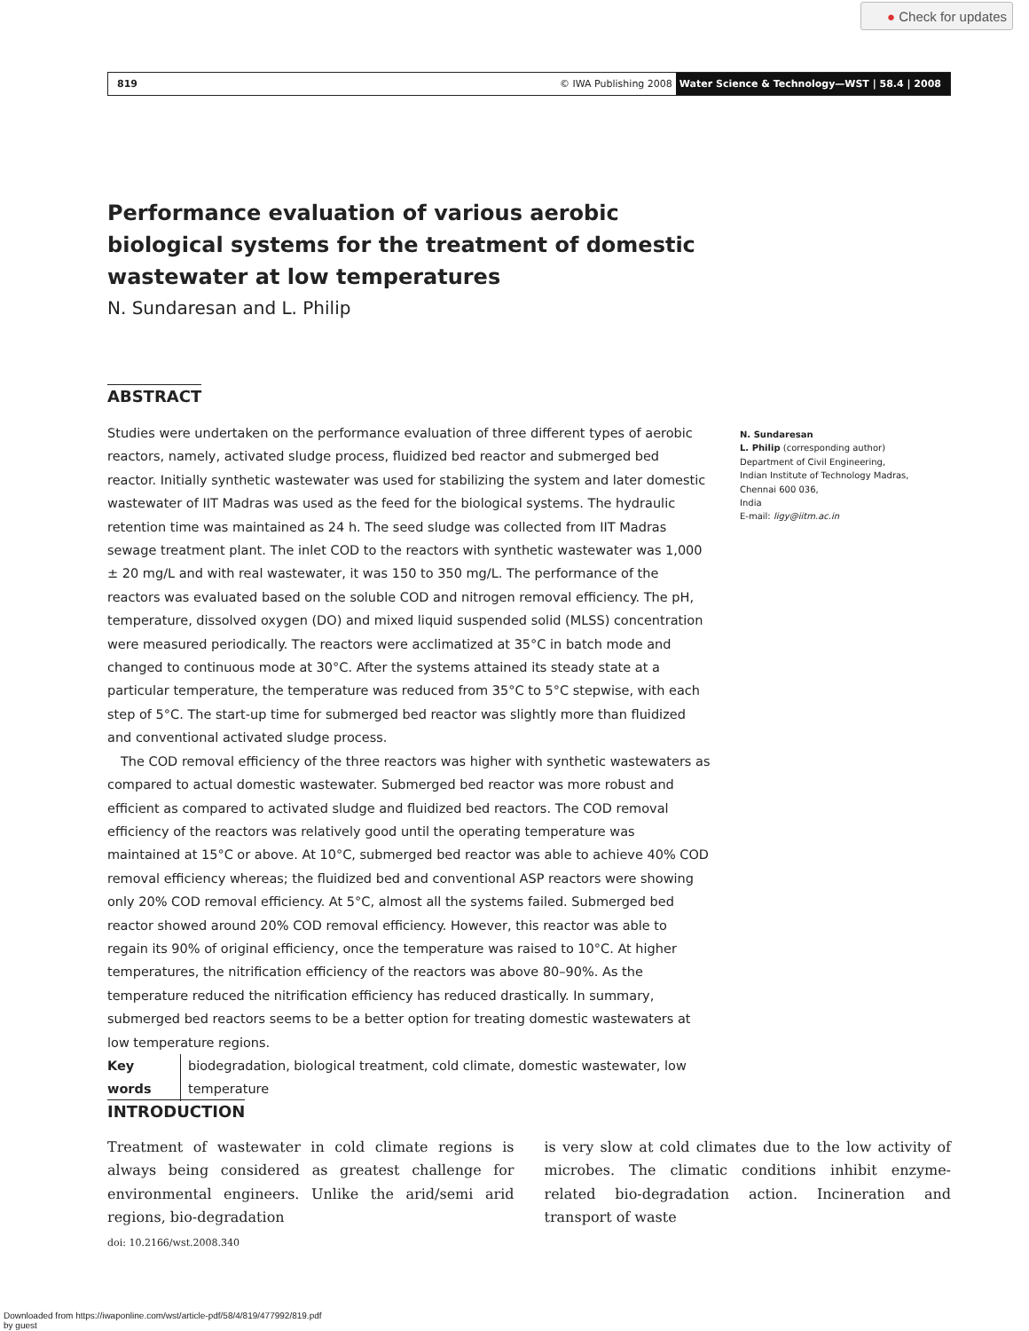● Check for updates
819 © IWA Publishing 2008 Water Science & Technology—WST | 58.4 | 2008
Performance evaluation of various aerobic biological systems for the treatment of domestic wastewater at low temperatures
N. Sundaresan and L. Philip
ABSTRACT
Studies were undertaken on the performance evaluation of three different types of aerobic reactors, namely, activated sludge process, fluidized bed reactor and submerged bed reactor. Initially synthetic wastewater was used for stabilizing the system and later domestic wastewater of IIT Madras was used as the feed for the biological systems. The hydraulic retention time was maintained as 24 h. The seed sludge was collected from IIT Madras sewage treatment plant. The inlet COD to the reactors with synthetic wastewater was 1,000 ± 20 mg/L and with real wastewater, it was 150 to 350 mg/L. The performance of the reactors was evaluated based on the soluble COD and nitrogen removal efficiency. The pH, temperature, dissolved oxygen (DO) and mixed liquid suspended solid (MLSS) concentration were measured periodically. The reactors were acclimatized at 35°C in batch mode and changed to continuous mode at 30°C. After the systems attained its steady state at a particular temperature, the temperature was reduced from 35°C to 5°C stepwise, with each step of 5°C. The start-up time for submerged bed reactor was slightly more than fluidized and conventional activated sludge process.
The COD removal efficiency of the three reactors was higher with synthetic wastewaters as compared to actual domestic wastewater. Submerged bed reactor was more robust and efficient as compared to activated sludge and fluidized bed reactors. The COD removal efficiency of the reactors was relatively good until the operating temperature was maintained at 15°C or above. At 10°C, submerged bed reactor was able to achieve 40% COD removal efficiency whereas; the fluidized bed and conventional ASP reactors were showing only 20% COD removal efficiency. At 5°C, almost all the systems failed. Submerged bed reactor showed around 20% COD removal efficiency. However, this reactor was able to regain its 90% of original efficiency, once the temperature was raised to 10°C. At higher temperatures, the nitrification efficiency of the reactors was above 80–90%. As the temperature reduced the nitrification efficiency has reduced drastically. In summary, submerged bed reactors seems to be a better option for treating domestic wastewaters at low temperature regions.
Key words biodegradation, biological treatment, cold climate, domestic wastewater, low temperature
N. Sundaresan
L. Philip (corresponding author)
Department of Civil Engineering,
Indian Institute of Technology Madras,
Chennai 600 036,
India
E-mail: ligy@iitm.ac.in
INTRODUCTION
Treatment of wastewater in cold climate regions is always being considered as greatest challenge for environmental engineers. Unlike the arid/semi arid regions, bio-degradation
doi: 10.2166/wst.2008.340
is very slow at cold climates due to the low activity of microbes. The climatic conditions inhibit enzyme-related bio-degradation action. Incineration and transport of waste
Downloaded from https://iwaponline.com/wst/article-pdf/58/4/819/477992/819.pdf
by guest